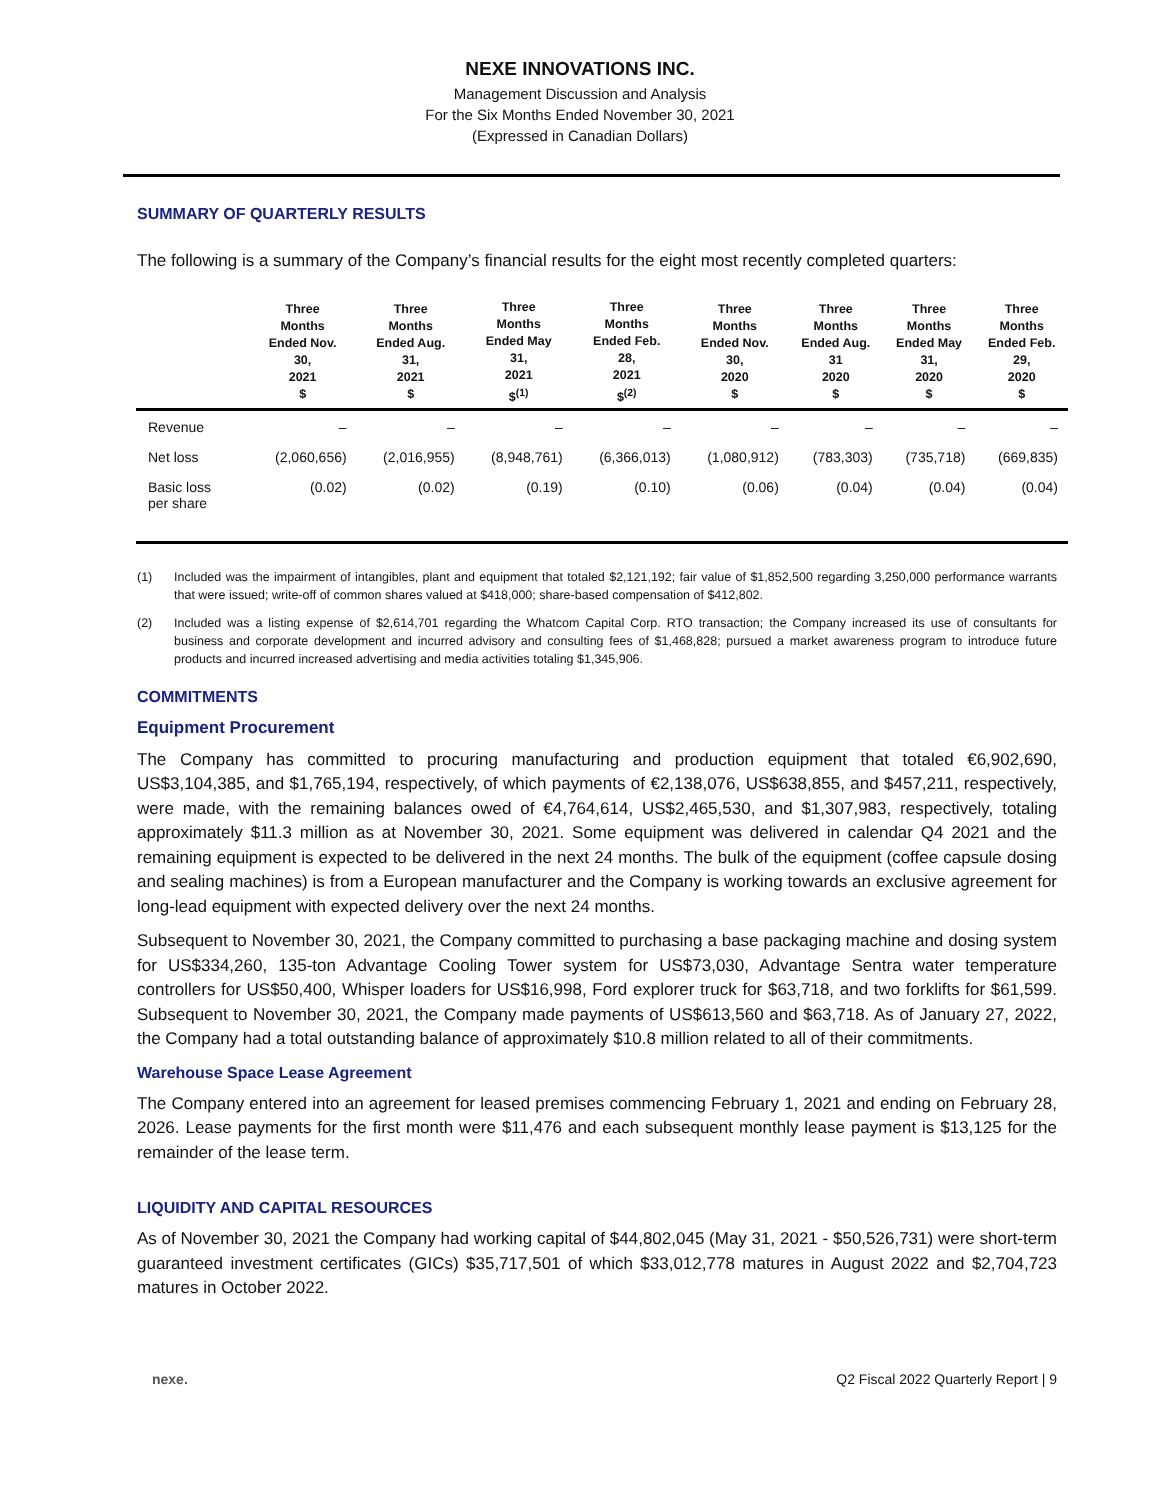NEXE INNOVATIONS INC.
Management Discussion and Analysis
For the Six Months Ended November 30, 2021
(Expressed in Canadian Dollars)
SUMMARY OF QUARTERLY RESULTS
The following is a summary of the Company’s financial results for the eight most recently completed quarters:
| | Three Months Ended Nov. 30, 2021 $ | Three Months Ended Aug. 31, 2021 $ | Three Months Ended May 31, 2021 $<sup>(1)</sup> | Three Months Ended Feb. 28, 2021 $<sup>(2)</sup> | Three Months Ended Nov. 30, 2020 $ | Three Months Ended Aug. 31 2020 $ | Three Months Ended May 31, 2020 $ | Three Months Ended Feb. 29, 2020 $ |
| --- | --- | --- | --- | --- | --- | --- | --- | --- |
| Revenue | – | – | – | – | – | – | – | – |
| Net loss | (2,060,656) | (2,016,955) | (8,948,761) | (6,366,013) | (1,080,912) | (783,303) | (735,718) | (669,835) |
| Basic loss per share | (0.02) | (0.02) | (0.19) | (0.10) | (0.06) | (0.04) | (0.04) | (0.04) |
(1) Included was the impairment of intangibles, plant and equipment that totaled $2,121,192; fair value of $1,852,500 regarding 3,250,000 performance warrants that were issued; write-off of common shares valued at $418,000; share-based compensation of $412,802.
(2) Included was a listing expense of $2,614,701 regarding the Whatcom Capital Corp. RTO transaction; the Company increased its use of consultants for business and corporate development and incurred advisory and consulting fees of $1,468,828; pursued a market awareness program to introduce future products and incurred increased advertising and media activities totaling $1,345,906.
COMMITMENTS
Equipment Procurement
The Company has committed to procuring manufacturing and production equipment that totaled €6,902,690, US$3,104,385, and $1,765,194, respectively, of which payments of €2,138,076, US$638,855, and $457,211, respectively, were made, with the remaining balances owed of €4,764,614, US$2,465,530, and $1,307,983, respectively, totaling approximately $11.3 million as at November 30, 2021. Some equipment was delivered in calendar Q4 2021 and the remaining equipment is expected to be delivered in the next 24 months. The bulk of the equipment (coffee capsule dosing and sealing machines) is from a European manufacturer and the Company is working towards an exclusive agreement for long-lead equipment with expected delivery over the next 24 months.
Subsequent to November 30, 2021, the Company committed to purchasing a base packaging machine and dosing system for US$334,260, 135-ton Advantage Cooling Tower system for US$73,030, Advantage Sentra water temperature controllers for US$50,400, Whisper loaders for US$16,998, Ford explorer truck for $63,718, and two forklifts for $61,599. Subsequent to November 30, 2021, the Company made payments of US$613,560 and $63,718. As of January 27, 2022, the Company had a total outstanding balance of approximately $10.8 million related to all of their commitments.
Warehouse Space Lease Agreement
The Company entered into an agreement for leased premises commencing February 1, 2021 and ending on February 28, 2026. Lease payments for the first month were $11,476 and each subsequent monthly lease payment is $13,125 for the remainder of the lease term.
LIQUIDITY AND CAPITAL RESOURCES
As of November 30, 2021 the Company had working capital of $44,802,045 (May 31, 2021 - $50,526,731) were short-term guaranteed investment certificates (GICs) $35,717,501 of which $33,012,778 matures in August 2022 and $2,704,723 matures in October 2022.
nexe. Q2 Fiscal 2022 Quarterly Report | 9